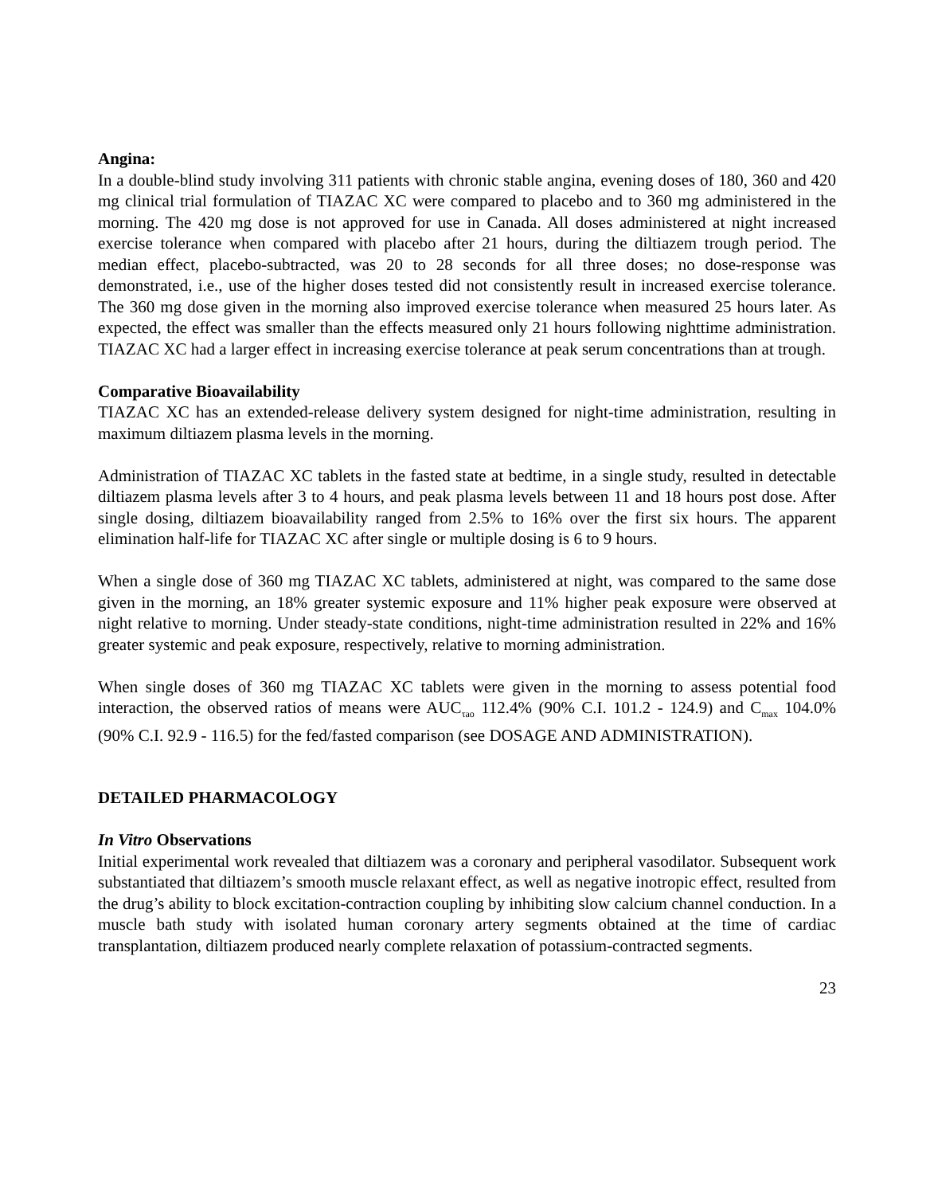Angina:
In a double-blind study involving 311 patients with chronic stable angina, evening doses of 180, 360 and 420 mg clinical trial formulation of TIAZAC XC were compared to placebo and to 360 mg administered in the morning. The 420 mg dose is not approved for use in Canada. All doses administered at night increased exercise tolerance when compared with placebo after 21 hours, during the diltiazem trough period. The median effect, placebo-subtracted, was 20 to 28 seconds for all three doses; no dose-response was demonstrated, i.e., use of the higher doses tested did not consistently result in increased exercise tolerance. The 360 mg dose given in the morning also improved exercise tolerance when measured 25 hours later. As expected, the effect was smaller than the effects measured only 21 hours following nighttime administration. TIAZAC XC had a larger effect in increasing exercise tolerance at peak serum concentrations than at trough.
Comparative Bioavailability
TIAZAC XC has an extended-release delivery system designed for night-time administration, resulting in maximum diltiazem plasma levels in the morning.
Administration of TIAZAC XC tablets in the fasted state at bedtime, in a single study, resulted in detectable diltiazem plasma levels after 3 to 4 hours, and peak plasma levels between 11 and 18 hours post dose. After single dosing, diltiazem bioavailability ranged from 2.5% to 16% over the first six hours. The apparent elimination half-life for TIAZAC XC after single or multiple dosing is 6 to 9 hours.
When a single dose of 360 mg TIAZAC XC tablets, administered at night, was compared to the same dose given in the morning, an 18% greater systemic exposure and 11% higher peak exposure were observed at night relative to morning. Under steady-state conditions, night-time administration resulted in 22% and 16% greater systemic and peak exposure, respectively, relative to morning administration.
When single doses of 360 mg TIAZAC XC tablets were given in the morning to assess potential food interaction, the observed ratios of means were AUC<sub>τao</sub> 112.4% (90% C.I. 101.2 - 124.9) and C<sub>max</sub> 104.0% (90% C.I. 92.9 - 116.5) for the fed/fasted comparison (see DOSAGE AND ADMINISTRATION).
DETAILED PHARMACOLOGY
In Vitro Observations
Initial experimental work revealed that diltiazem was a coronary and peripheral vasodilator. Subsequent work substantiated that diltiazem’s smooth muscle relaxant effect, as well as negative inotropic effect, resulted from the drug’s ability to block excitation-contraction coupling by inhibiting slow calcium channel conduction. In a muscle bath study with isolated human coronary artery segments obtained at the time of cardiac transplantation, diltiazem produced nearly complete relaxation of potassium-contracted segments.
23